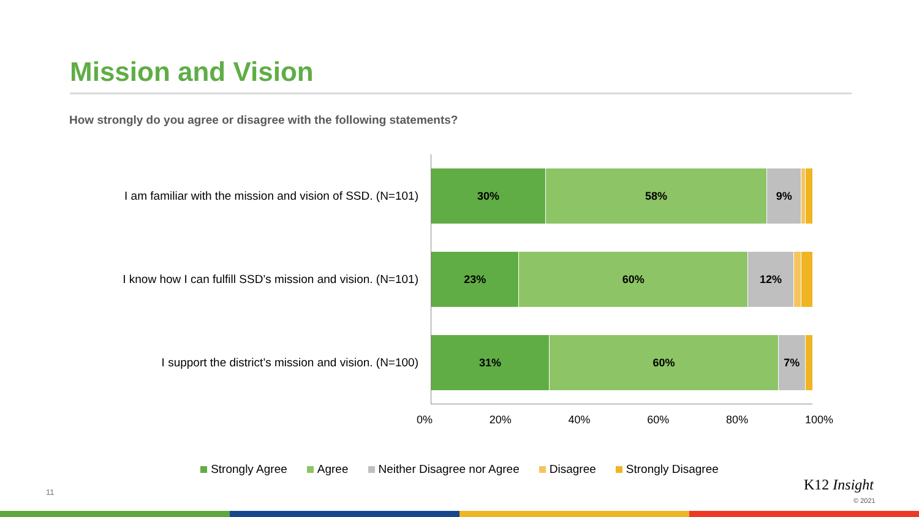Mission and Vision
How strongly do you agree or disagree with the following statements?
I am familiar with the mission and vision of SSD. (N=101)
30% 58% 9%
I know how I can fulfill SSD’s mission and vision. (N=101)
23% 60% 12%
I support the district’s mission and vision. (N=100)
31% 60% 7%
0% 20% 40% 60% 80% 100%
Strongly Agree Agree Neither Disagree nor Agree Disagree Strongly Disagree
11 K12 Insight
© 2021